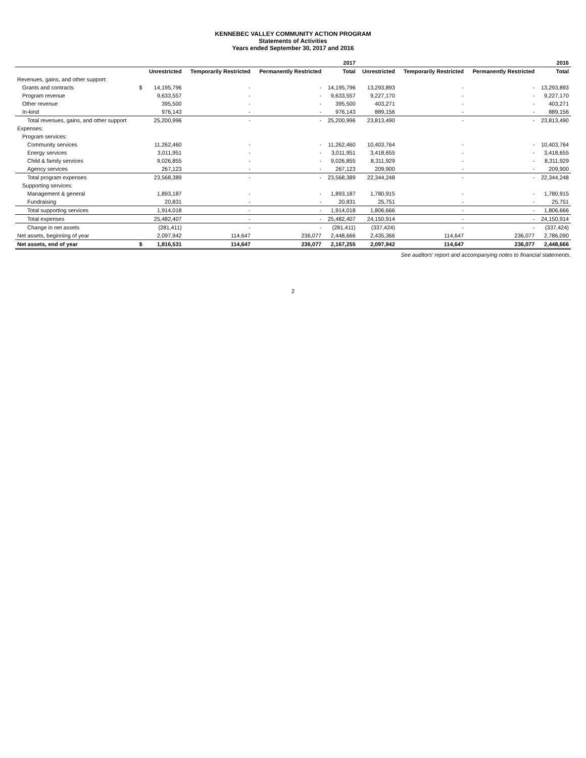KENNEBEC VALLEY COMMUNITY ACTION PROGRAM
Statements of Activities
Years ended September 30, 2017 and 2016
| | | 2017 | | | | 2016 | | | |
| --- | --- | --- | --- | --- | --- | --- | --- | --- | --- |
| | | Unrestricted | Temporarily Restricted | Permanently Restricted | Total | Unrestricted | Temporarily Restricted | Permanently Restricted | Total |
| Revenues, gains, and other support: | | | | | | | | | |
| Grants and contracts | $ | 14,195,796 | - | - | 14,195,796 | 13,293,893 | - | - | 13,293,893 |
| Program revenue | | 9,633,557 | - | - | 9,633,557 | 9,227,170 | - | - | 9,227,170 |
| Other revenue | | 395,500 | - | - | 395,500 | 403,271 | - | - | 403,271 |
| In-kind | | 976,143 | - | - | 976,143 | 889,156 | - | - | 889,156 |
| Total revenues, gains, and other support | | 25,200,996 | - | - | 25,200,996 | 23,813,490 | - | - | 23,813,490 |
| Expenses: | | | | | | | | | |
| Program services: | | | | | | | | | |
| Community services | | 11,262,460 | - | - | 11,262,460 | 10,403,764 | - | - | 10,403,764 |
| Energy services | | 3,011,951 | - | - | 3,011,951 | 3,418,655 | - | - | 3,418,655 |
| Child & family services | | 9,026,855 | - | - | 9,026,855 | 8,311,929 | - | - | 8,311,929 |
| Agency services | | 267,123 | - | - | 267,123 | 209,900 | - | - | 209,900 |
| Total program expenses | | 23,568,389 | - | - | 23,568,389 | 22,344,248 | - | - | 22,344,248 |
| Supporting services: | | | | | | | | | |
| Management & general | | 1,893,187 | - | - | 1,893,187 | 1,780,915 | - | - | 1,780,915 |
| Fundraising | | 20,831 | - | - | 20,831 | 25,751 | - | - | 25,751 |
| Total supporting services | | 1,914,018 | - | - | 1,914,018 | 1,806,666 | - | - | 1,806,666 |
| Total expenses | | 25,482,407 | - | - | 25,482,407 | 24,150,914 | - | - | 24,150,914 |
| Change in net assets | | (281,411) | - | - | (281,411) | (337,424) | - | - | (337,424) |
| Net assets, beginning of year | | 2,097,942 | 114,647 | 236,077 | 2,448,666 | 2,435,366 | 114,647 | 236,077 | 2,786,090 |
| Net assets, end of year | $ | 1,816,531 | 114,647 | 236,077 | 2,167,255 | 2,097,942 | 114,647 | 236,077 | 2,448,666 |
See auditors' report and accompanying notes to financial statements.
2